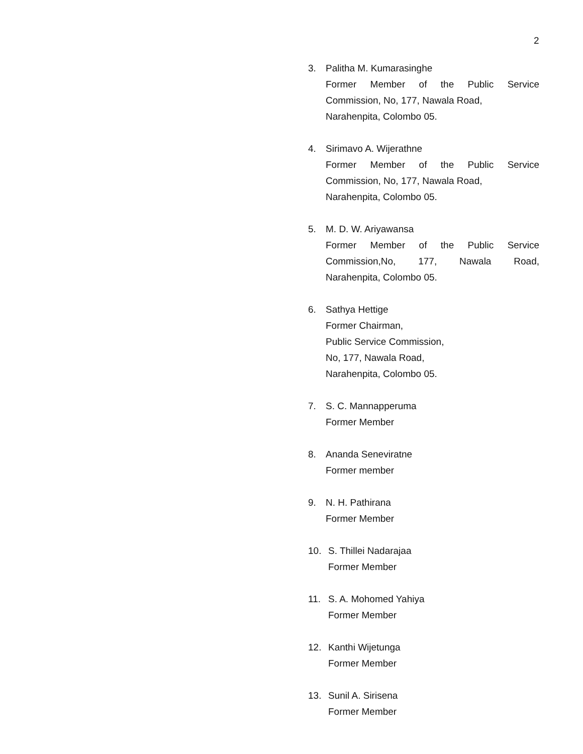2
3. Palitha M. Kumarasinghe
Former Member of the Public Service
Commission, No, 177, Nawala Road,
Narahenpita, Colombo 05.
4. Sirimavo A. Wijerathne
Former Member of the Public Service
Commission, No, 177, Nawala Road,
Narahenpita, Colombo 05.
5. M. D. W. Ariyawansa
Former Member of the Public Service
Commission,No, 177, Nawala Road,
Narahenpita, Colombo 05.
6. Sathya Hettige
Former Chairman,
Public Service Commission,
No, 177, Nawala Road,
Narahenpita, Colombo 05.
7. S. C. Mannapperuma
Former Member
8. Ananda Seneviratne
Former member
9. N. H. Pathirana
Former Member
10. S. Thillei Nadarajaa
Former Member
11. S. A. Mohomed Yahiya
Former Member
12. Kanthi Wijetunga
Former Member
13. Sunil A. Sirisena
Former Member